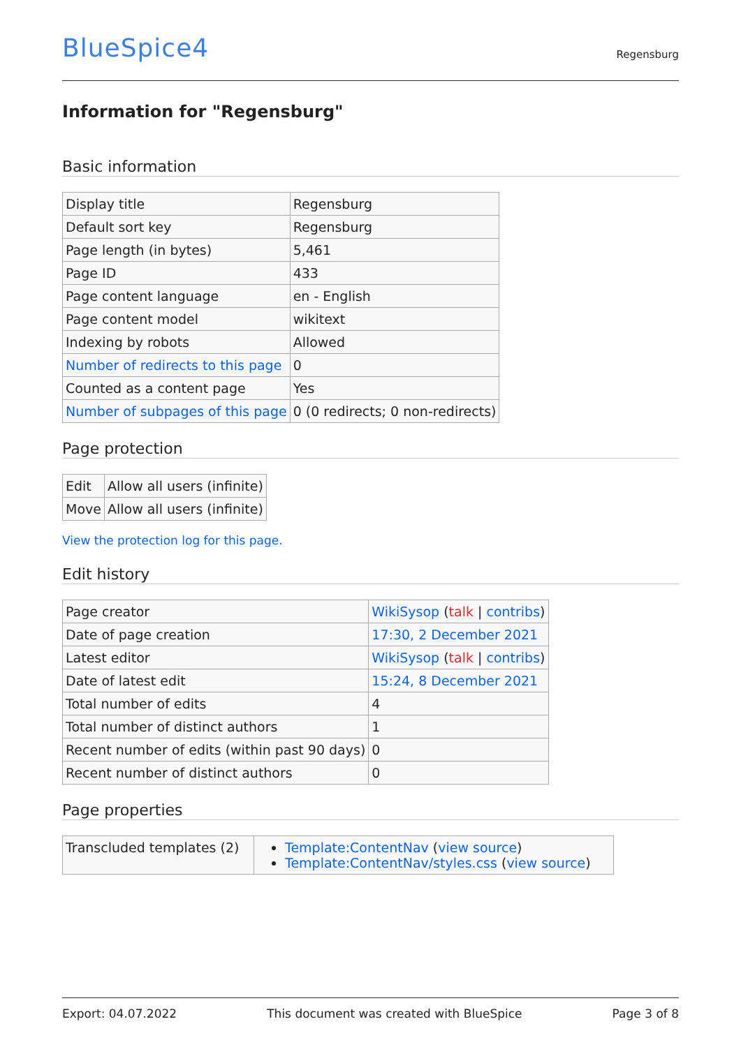BlueSpice4
Regensburg
Information for "Regensburg"
Basic information
| Display title | Regensburg |
| Default sort key | Regensburg |
| Page length (in bytes) | 5,461 |
| Page ID | 433 |
| Page content language | en - English |
| Page content model | wikitext |
| Indexing by robots | Allowed |
| Number of redirects to this page | 0 |
| Counted as a content page | Yes |
| Number of subpages of this page | 0 (0 redirects; 0 non-redirects) |
Page protection
| Edit | Allow all users (infinite) |
| Move | Allow all users (infinite) |
View the protection log for this page.
Edit history
| Page creator | WikiSysop ( talk / contribs ) |
| Date of page creation | 17:30, 2 December 2021 |
| Latest editor | WikiSysop ( talk / contribs ) |
| Date of latest edit | 15:24, 8 December 2021 |
| Total number of edits | 4 |
| Total number of distinct authors | 1 |
| Recent number of edits (within past 90 days) | 0 |
| Recent number of distinct authors | 0 |
Page properties
| Transcluded templates (2) | Template:ContentNav ( view source ) Template:ContentNav/styles.css ( view source ) |
Export: 04.07.2022 This document was created with BlueSpice Page 3 of 8